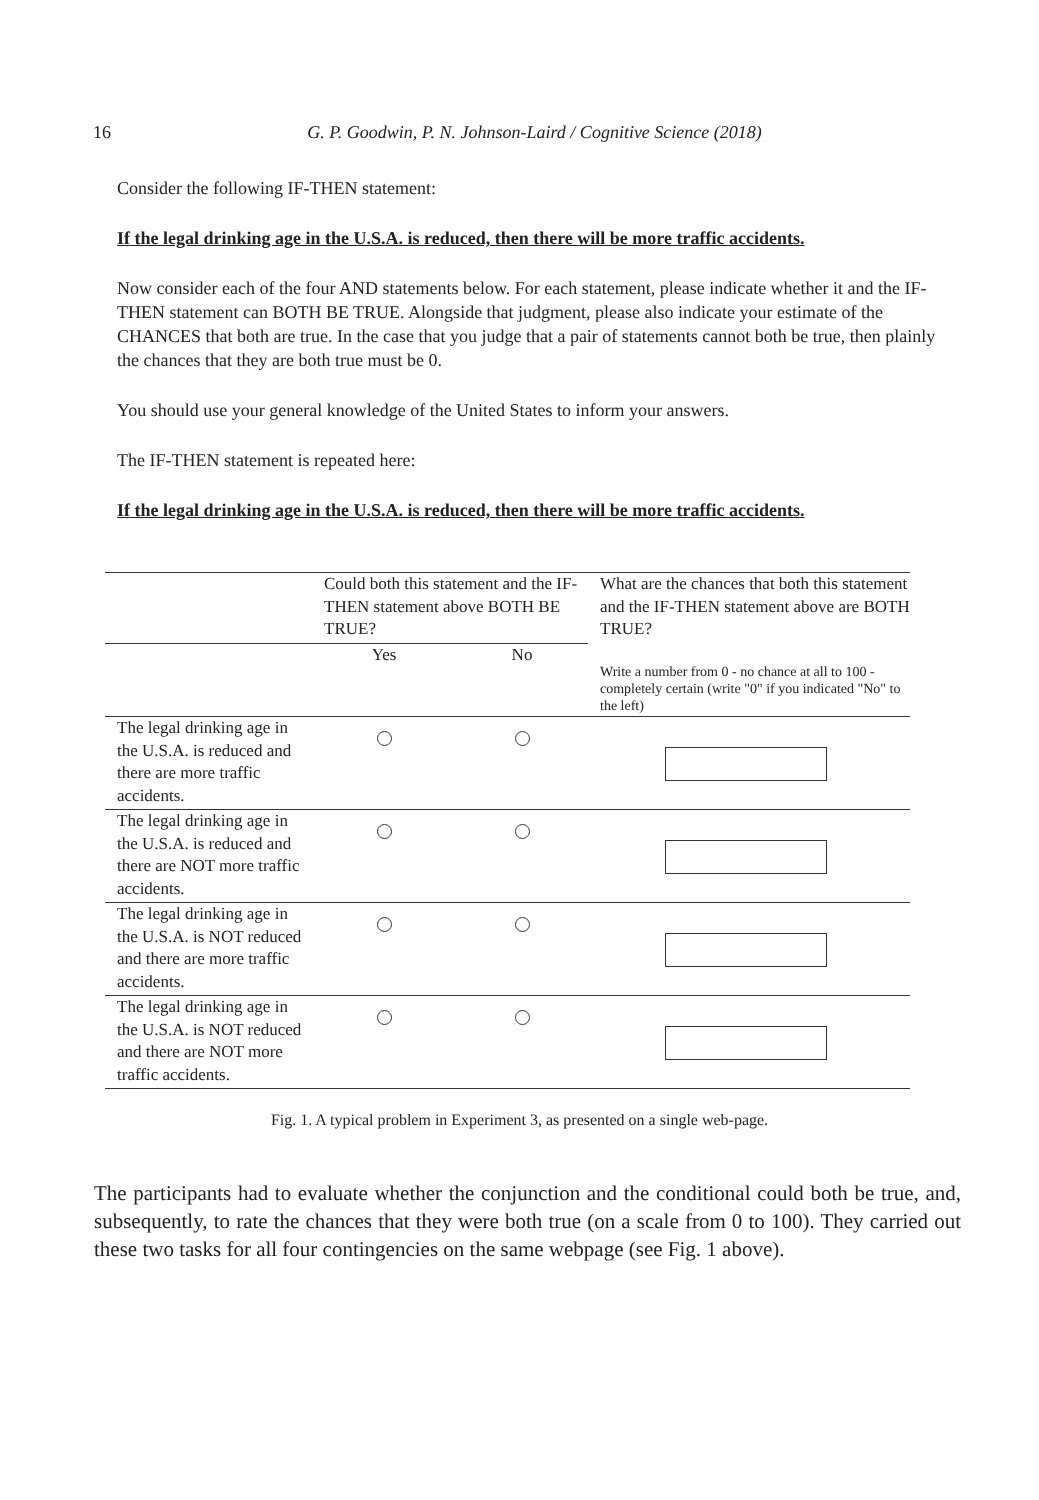16
G. P. Goodwin, P. N. Johnson-Laird / Cognitive Science (2018)
Consider the following IF-THEN statement:
If the legal drinking age in the U.S.A. is reduced, then there will be more traffic accidents.
Now consider each of the four AND statements below. For each statement, please indicate whether it and the IF-THEN statement can BOTH BE TRUE. Alongside that judgment, please also indicate your estimate of the CHANCES that both are true. In the case that you judge that a pair of statements cannot both be true, then plainly the chances that they are both true must be 0.
You should use your general knowledge of the United States to inform your answers.
The IF-THEN statement is repeated here:
If the legal drinking age in the U.S.A. is reduced, then there will be more traffic accidents.
| | Could both this statement and the IF-THEN statement above BOTH BE TRUE? | | What are the chances that both this statement and the IF-THEN statement above are BOTH TRUE? |
| | Yes | No | Write a number from 0 - no chance at all to 100 - completely certain (write "0" if you indicated "No" to the left) |
| The legal drinking age in the U.S.A. is reduced and there are more traffic accidents. | | | |
| The legal drinking age in the U.S.A. is reduced and there are NOT more traffic accidents. | | | |
| The legal drinking age in the U.S.A. is NOT reduced and there are more traffic accidents. | | | |
| The legal drinking age in the U.S.A. is NOT reduced and there are NOT more traffic accidents. | | | |
Fig. 1. A typical problem in Experiment 3, as presented on a single web-page.
The participants had to evaluate whether the conjunction and the conditional could both be true, and, subsequently, to rate the chances that they were both true (on a scale from 0 to 100). They carried out these two tasks for all four contingencies on the same webpage (see Fig. 1 above).